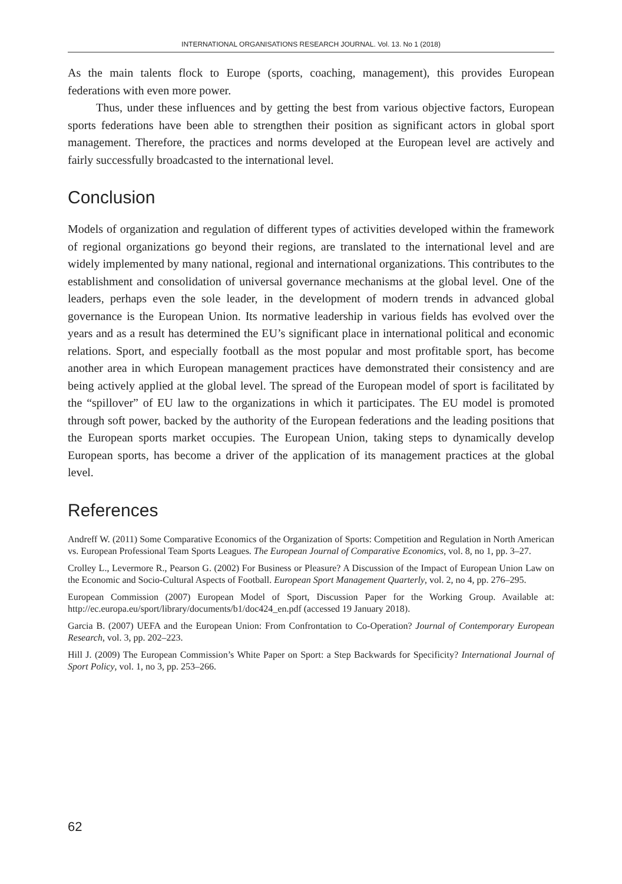INTERNATIONAL ORGANISATIONS RESEARCH JOURNAL. Vol. 13. No 1 (2018)
As the main talents flock to Europe (sports, coaching, management), this provides European federations with even more power.
Thus, under these influences and by getting the best from various objective factors, European sports federations have been able to strengthen their position as significant actors in global sport management. Therefore, the practices and norms developed at the European level are actively and fairly successfully broadcasted to the international level.
Conclusion
Models of organization and regulation of different types of activities developed within the framework of regional organizations go beyond their regions, are translated to the international level and are widely implemented by many national, regional and international organizations. This contributes to the establishment and consolidation of universal governance mechanisms at the global level. One of the leaders, perhaps even the sole leader, in the development of modern trends in advanced global governance is the European Union. Its normative leadership in various fields has evolved over the years and as a result has determined the EU’s significant place in international political and economic relations. Sport, and especially football as the most popular and most profitable sport, has become another area in which European management practices have demonstrated their consistency and are being actively applied at the global level. The spread of the European model of sport is facilitated by the “spillover” of EU law to the organizations in which it participates. The EU model is promoted through soft power, backed by the authority of the European federations and the leading positions that the European sports market occupies. The European Union, taking steps to dynamically develop European sports, has become a driver of the application of its management practices at the global level.
References
Andreff W. (2011) Some Comparative Economics of the Organization of Sports: Competition and Regulation in North American vs. European Professional Team Sports Leagues. The European Journal of Comparative Economics, vol. 8, no 1, pp. 3–27.
Crolley L., Levermore R., Pearson G. (2002) For Business or Pleasure? A Discussion of the Impact of European Union Law on the Economic and Socio-Cultural Aspects of Football. European Sport Management Quarterly, vol. 2, no 4, pp. 276–295.
European Commission (2007) European Model of Sport, Discussion Paper for the Working Group. Available at: http://ec.europa.eu/sport/library/documents/b1/doc424_en.pdf (accessed 19 January 2018).
Garcia B. (2007) UEFA and the European Union: From Confrontation to Co-Operation? Journal of Contemporary European Research, vol. 3, pp. 202–223.
Hill J. (2009) The European Commission’s White Paper on Sport: a Step Backwards for Specificity? International Journal of Sport Policy, vol. 1, no 3, pp. 253–266.
62